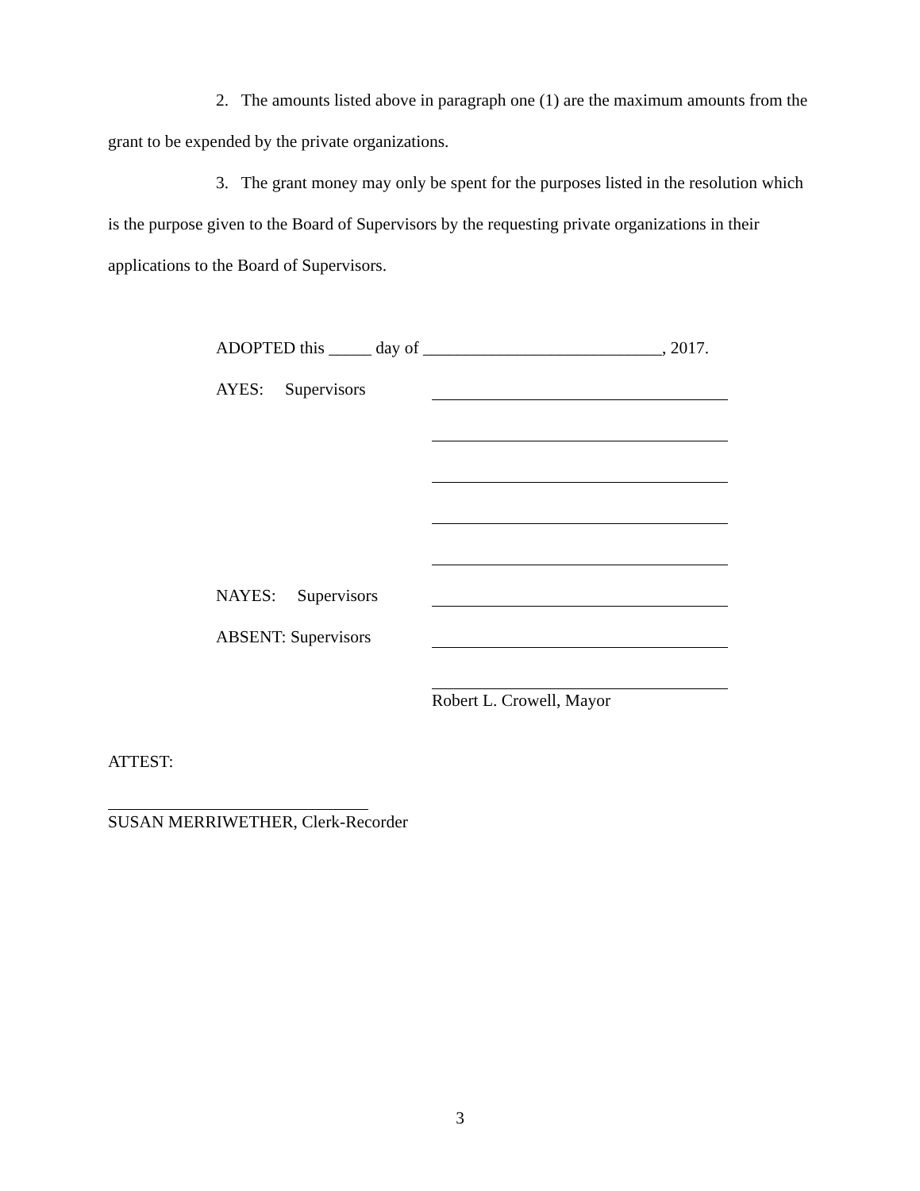2. The amounts listed above in paragraph one (1) are the maximum amounts from the grant to be expended by the private organizations.
3. The grant money may only be spent for the purposes listed in the resolution which is the purpose given to the Board of Supervisors by the requesting private organizations in their applications to the Board of Supervisors.
ADOPTED this _____ day of ____________________________, 2017.
AYES: Supervisors
NAYES: Supervisors
ABSENT: Supervisors
Robert L. Crowell, Mayor
ATTEST:
SUSAN MERRIWETHER, Clerk-Recorder
3